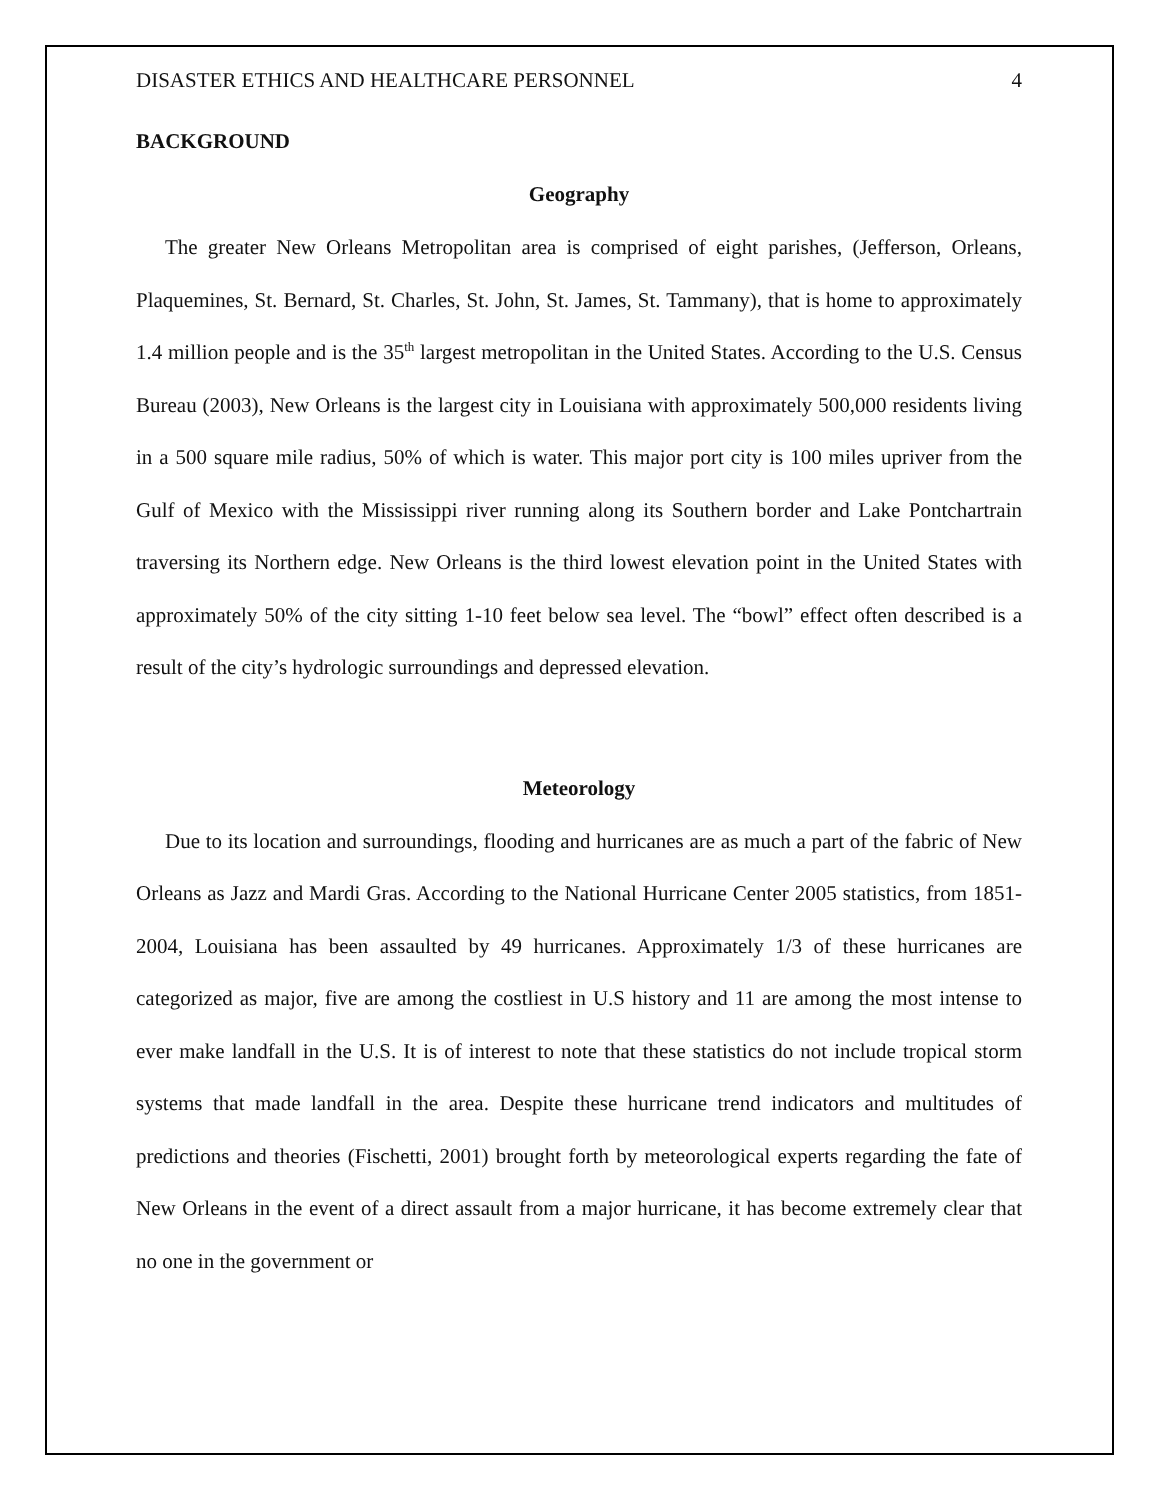DISASTER ETHICS AND HEALTHCARE PERSONNEL 4
BACKGROUND
Geography
The greater New Orleans Metropolitan area is comprised of eight parishes, (Jefferson, Orleans, Plaquemines, St. Bernard, St. Charles, St. John, St. James, St. Tammany), that is home to approximately 1.4 million people and is the 35<sup>th</sup> largest metropolitan in the United States. According to the U.S. Census Bureau (2003), New Orleans is the largest city in Louisiana with approximately 500,000 residents living in a 500 square mile radius, 50% of which is water. This major port city is 100 miles upriver from the Gulf of Mexico with the Mississippi river running along its Southern border and Lake Pontchartrain traversing its Northern edge. New Orleans is the third lowest elevation point in the United States with approximately 50% of the city sitting 1-10 feet below sea level. The “bowl” effect often described is a result of the city’s hydrologic surroundings and depressed elevation.
Meteorology
Due to its location and surroundings, flooding and hurricanes are as much a part of the fabric of New Orleans as Jazz and Mardi Gras. According to the National Hurricane Center 2005 statistics, from 1851-2004, Louisiana has been assaulted by 49 hurricanes. Approximately 1/3 of these hurricanes are categorized as major, five are among the costliest in U.S history and 11 are among the most intense to ever make landfall in the U.S. It is of interest to note that these statistics do not include tropical storm systems that made landfall in the area. Despite these hurricane trend indicators and multitudes of predictions and theories (Fischetti, 2001) brought forth by meteorological experts regarding the fate of New Orleans in the event of a direct assault from a major hurricane, it has become extremely clear that no one in the government or